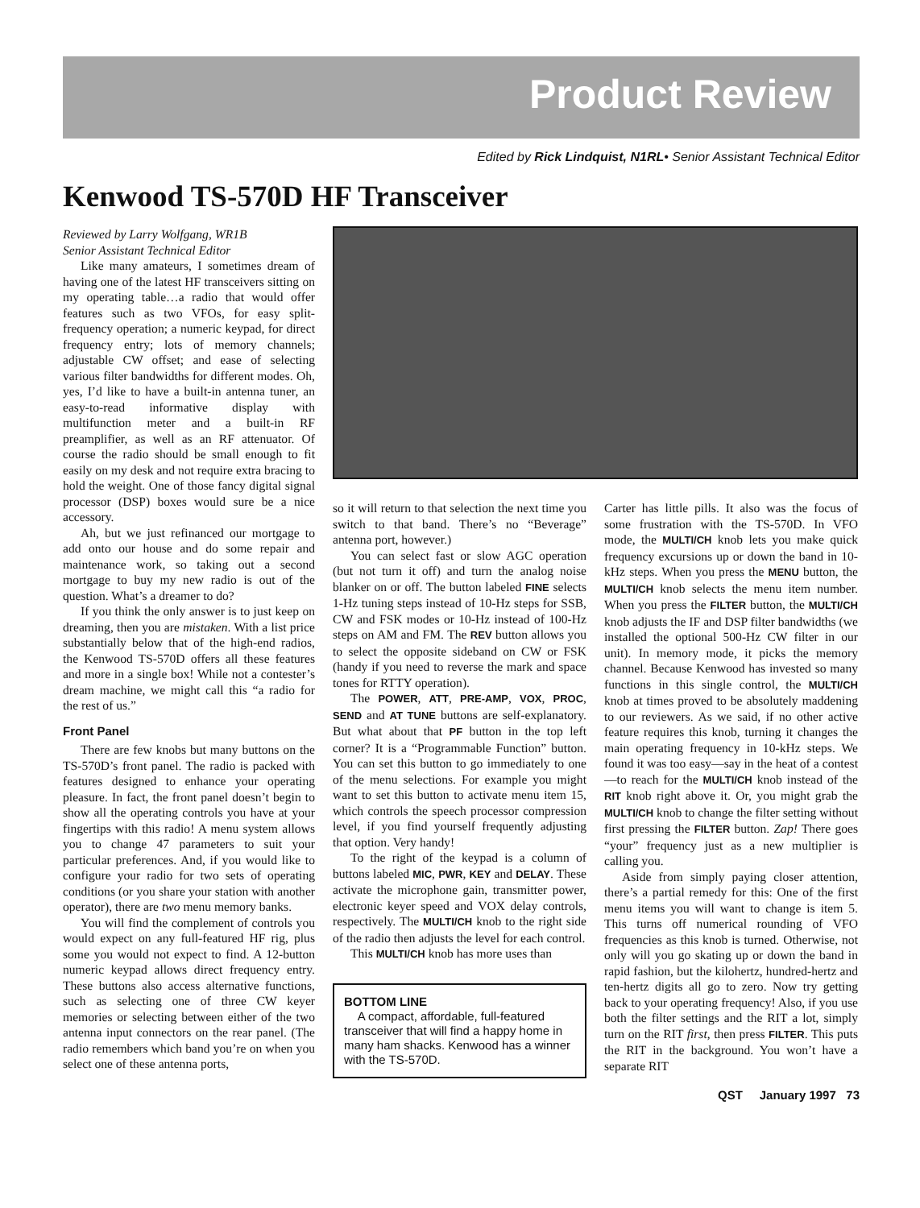Product Review
Edited by Rick Lindquist, N1RL• Senior Assistant Technical Editor
Kenwood TS-570D HF Transceiver
Reviewed by Larry Wolfgang, WR1B
Senior Assistant Technical Editor
Like many amateurs, I sometimes dream of having one of the latest HF transceivers sitting on my operating table…a radio that would offer features such as two VFOs, for easy split-frequency operation; a numeric keypad, for direct frequency entry; lots of memory channels; adjustable CW offset; and ease of selecting various filter bandwidths for different modes. Oh, yes, I’d like to have a built-in antenna tuner, an easy-to-read informative display with multifunction meter and a built-in RF preamplifier, as well as an RF attenuator. Of course the radio should be small enough to fit easily on my desk and not require extra bracing to hold the weight. One of those fancy digital signal processor (DSP) boxes would sure be a nice accessory.
Ah, but we just refinanced our mortgage to add onto our house and do some repair and maintenance work, so taking out a second mortgage to buy my new radio is out of the question. What’s a dreamer to do?
If you think the only answer is to just keep on dreaming, then you are mistaken. With a list price substantially below that of the high-end radios, the Kenwood TS-570D offers all these features and more in a single box! While not a contester’s dream machine, we might call this “a radio for the rest of us.”
Front Panel
There are few knobs but many buttons on the TS-570D’s front panel. The radio is packed with features designed to enhance your operating pleasure. In fact, the front panel doesn’t begin to show all the operating controls you have at your fingertips with this radio! A menu system allows you to change 47 parameters to suit your particular preferences. And, if you would like to configure your radio for two sets of operating conditions (or you share your station with another operator), there are two menu memory banks.
You will find the complement of controls you would expect on any full-featured HF rig, plus some you would not expect to find. A 12-button numeric keypad allows direct frequency entry. These buttons also access alternative functions, such as selecting one of three CW keyer memories or selecting between either of the two antenna input connectors on the rear panel. (The radio remembers which band you’re on when you select one of these antenna ports,
so it will return to that selection the next time you switch to that band. There’s no “Beverage” antenna port, however.)
You can select fast or slow AGC operation (but not turn it off) and turn the analog noise blanker on or off. The button labeled FINE selects 1-Hz tuning steps instead of 10-Hz steps for SSB, CW and FSK modes or 10-Hz instead of 100-Hz steps on AM and FM. The REV button allows you to select the opposite sideband on CW or FSK (handy if you need to reverse the mark and space tones for RTTY operation).
The POWER, ATT, PRE-AMP, VOX, PROC, SEND and AT TUNE buttons are self-explanatory. But what about that PF button in the top left corner? It is a “Programmable Function” button. You can set this button to go immediately to one of the menu selections. For example you might want to set this button to activate menu item 15, which controls the speech processor compression level, if you find yourself frequently adjusting that option. Very handy!
To the right of the keypad is a column of buttons labeled MIC, PWR, KEY and DELAY. These activate the microphone gain, transmitter power, electronic keyer speed and VOX delay controls, respectively. The MULTI/CH knob to the right side of the radio then adjusts the level for each control.
This MULTI/CH knob has more uses than
BOTTOM LINE
A compact, affordable, full-featured transceiver that will find a happy home in many ham shacks. Kenwood has a winner with the TS-570D.
Carter has little pills. It also was the focus of some frustration with the TS-570D. In VFO mode, the MULTI/CH knob lets you make quick frequency excursions up or down the band in 10-kHz steps. When you press the MENU button, the MULTI/CH knob selects the menu item number. When you press the FILTER button, the MULTI/CH knob adjusts the IF and DSP filter bandwidths (we installed the optional 500-Hz CW filter in our unit). In memory mode, it picks the memory channel. Because Kenwood has invested so many functions in this single control, the MULTI/CH knob at times proved to be absolutely maddening to our reviewers. As we said, if no other active feature requires this knob, turning it changes the main operating frequency in 10-kHz steps. We found it was too easy—say in the heat of a contest—to reach for the MULTI/CH knob instead of the RIT knob right above it. Or, you might grab the MULTI/CH knob to change the filter setting without first pressing the FILTER button. Zap! There goes “your” frequency just as a new multiplier is calling you.
Aside from simply paying closer attention, there’s a partial remedy for this: One of the first menu items you will want to change is item 5. This turns off numerical rounding of VFO frequencies as this knob is turned. Otherwise, not only will you go skating up or down the band in rapid fashion, but the kilohertz, hundred-hertz and ten-hertz digits all go to zero. Now try getting back to your operating frequency! Also, if you use both the filter settings and the RIT a lot, simply turn on the RIT first, then press FILTER. This puts the RIT in the background. You won’t have a separate RIT
QST January 1997 73